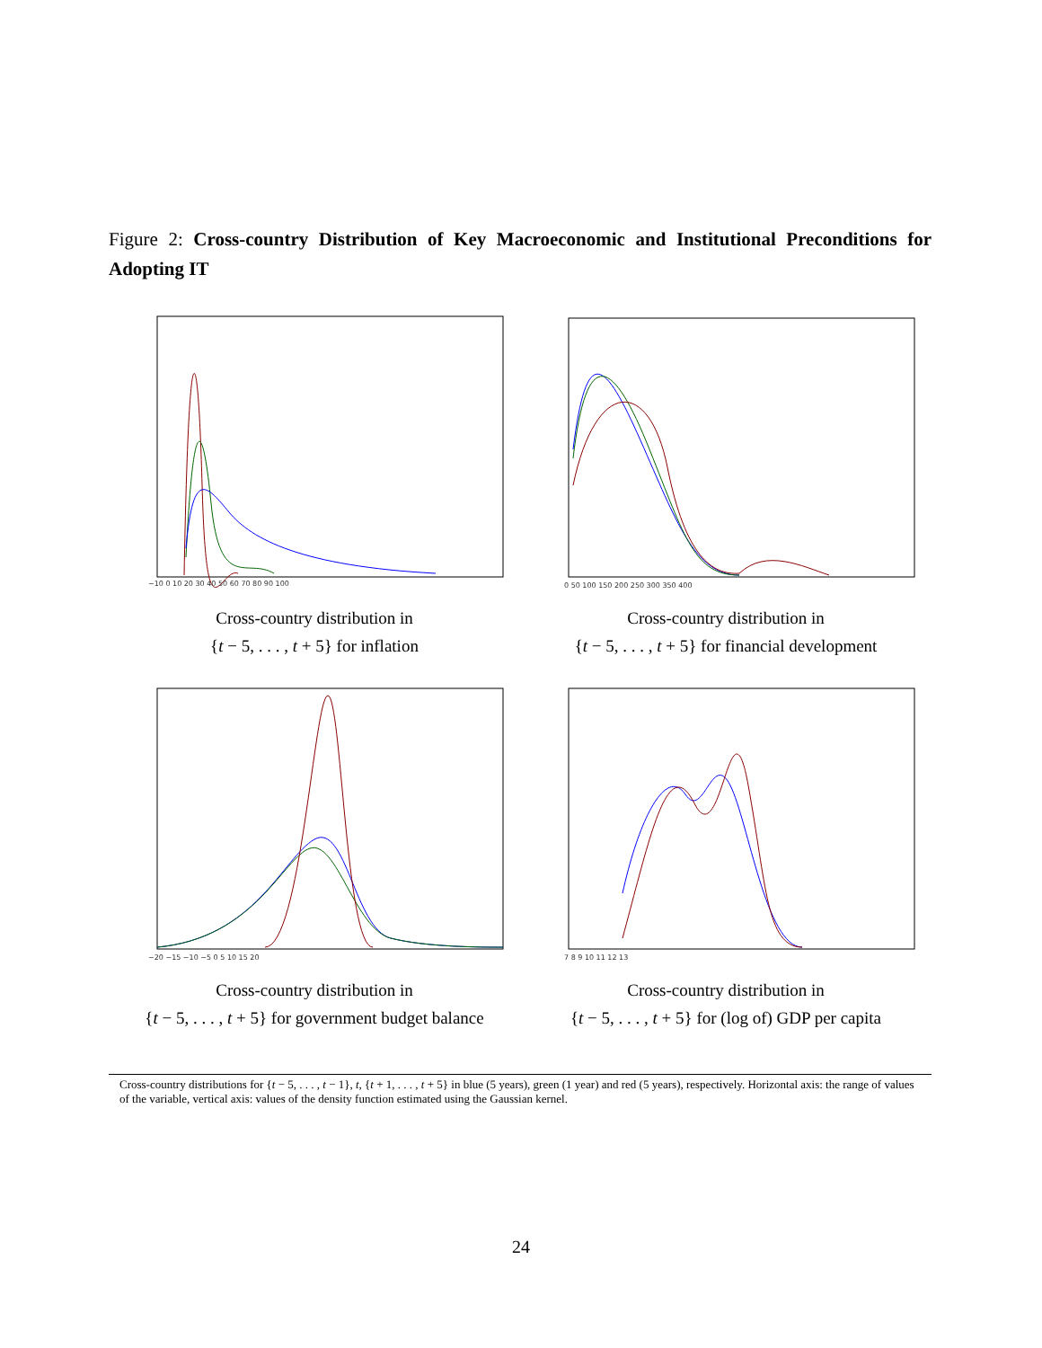Figure 2: Cross-country Distribution of Key Macroeconomic and Institutional Preconditions for Adopting IT
−10 0 10 20 30 40 50 60 70 80 90 100
Cross-country distribution in
{t − 5, . . . , t + 5} for inflation
0 50 100 150 200 250 300 350 400
Cross-country distribution in
{t − 5, . . . , t + 5} for financial development
−20 −15 −10 −5 0 5 10 15 20
Cross-country distribution in
{t − 5, . . . , t + 5} for government budget balance
7 8 9 10 11 12 13
Cross-country distribution in
{t − 5, . . . , t + 5} for (log of) GDP per capita
Cross-country distributions for {t − 5, . . . , t − 1}, t, {t + 1, . . . , t + 5} in blue (5 years), green (1 year) and red (5 years), respectively. Horizontal axis: the range of values of the variable, vertical axis: values of the density function estimated using the Gaussian kernel.
24